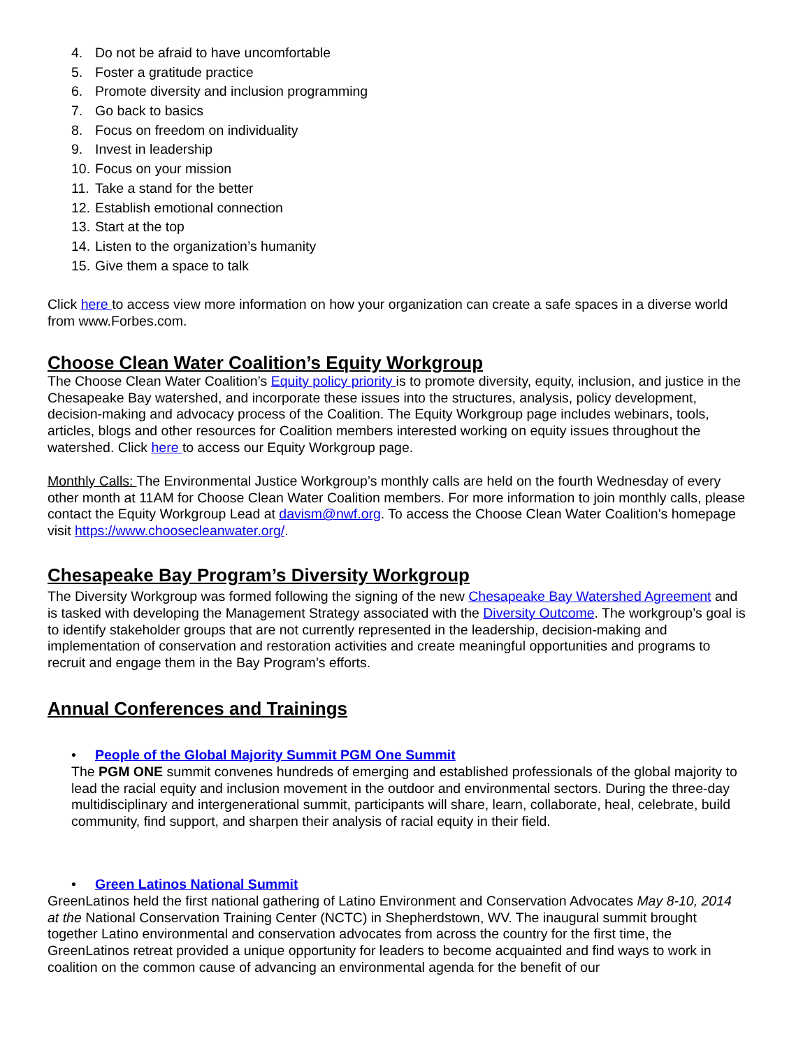4. Do not be afraid to have uncomfortable
5. Foster a gratitude practice
6. Promote diversity and inclusion programming
7. Go back to basics
8. Focus on freedom on individuality
9. Invest in leadership
10. Focus on your mission
11. Take a stand for the better
12. Establish emotional connection
13. Start at the top
14. Listen to the organization’s humanity
15. Give them a space to talk
Click here to access view more information on how your organization can create a safe spaces in a diverse world from www.Forbes.com.
Choose Clean Water Coalition’s Equity Workgroup
The Choose Clean Water Coalition’s Equity policy priority is to promote diversity, equity, inclusion, and justice in the Chesapeake Bay watershed, and incorporate these issues into the structures, analysis, policy development, decision-making and advocacy process of the Coalition. The Equity Workgroup page includes webinars, tools, articles, blogs and other resources for Coalition members interested working on equity issues throughout the watershed. Click here to access our Equity Workgroup page.
Monthly Calls: The Environmental Justice Workgroup’s monthly calls are held on the fourth Wednesday of every other month at 11AM for Choose Clean Water Coalition members. For more information to join monthly calls, please contact the Equity Workgroup Lead at davism@nwf.org. To access the Choose Clean Water Coalition’s homepage visit https://www.choosecleanwater.org/.
Chesapeake Bay Program’s Diversity Workgroup
The Diversity Workgroup was formed following the signing of the new Chesapeake Bay Watershed Agreement and is tasked with developing the Management Strategy associated with the Diversity Outcome. The workgroup’s goal is to identify stakeholder groups that are not currently represented in the leadership, decision-making and implementation of conservation and restoration activities and create meaningful opportunities and programs to recruit and engage them in the Bay Program’s efforts.
Annual Conferences and Trainings
• People of the Global Majority Summit PGM One Summit
The PGM ONE summit convenes hundreds of emerging and established professionals of the global majority to lead the racial equity and inclusion movement in the outdoor and environmental sectors. During the three-day multidisciplinary and intergenerational summit, participants will share, learn, collaborate, heal, celebrate, build community, find support, and sharpen their analysis of racial equity in their field.
• Green Latinos National Summit
GreenLatinos held the first national gathering of Latino Environment and Conservation Advocates May 8-10, 2014 at the National Conservation Training Center (NCTC) in Shepherdstown, WV. The inaugural summit brought together Latino environmental and conservation advocates from across the country for the first time, the GreenLatinos retreat provided a unique opportunity for leaders to become acquainted and find ways to work in coalition on the common cause of advancing an environmental agenda for the benefit of our